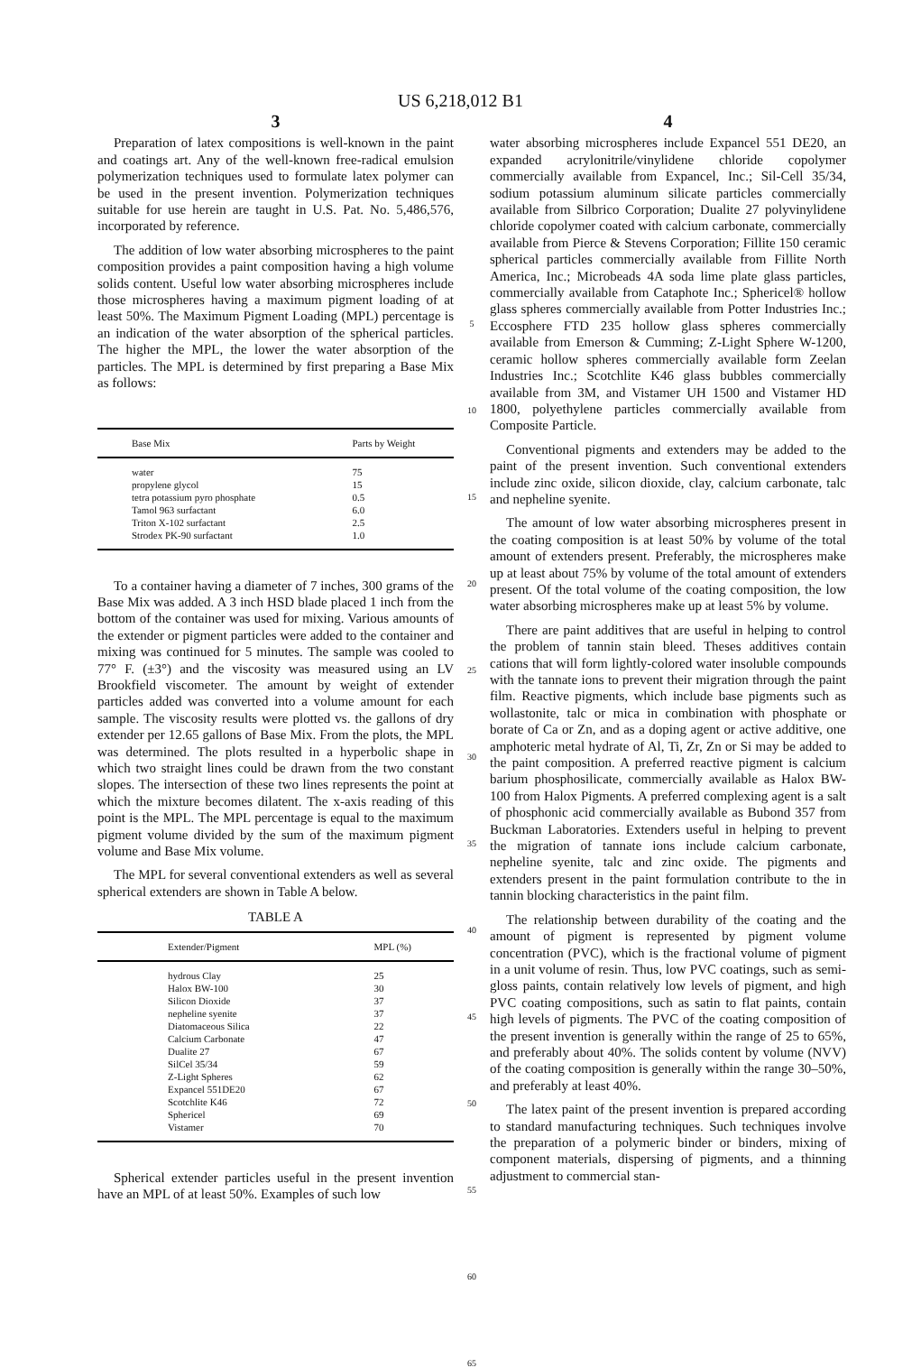US 6,218,012 B1
3
Preparation of latex compositions is well-known in the paint and coatings art. Any of the well-known free-radical emulsion polymerization techniques used to formulate latex polymer can be used in the present invention. Polymerization techniques suitable for use herein are taught in U.S. Pat. No. 5,486,576, incorporated by reference.
The addition of low water absorbing microspheres to the paint composition provides a paint composition having a high volume solids content. Useful low water absorbing microspheres include those microspheres having a maximum pigment loading of at least 50%. The Maximum Pigment Loading (MPL) percentage is an indication of the water absorption of the spherical particles. The higher the MPL, the lower the water absorption of the particles. The MPL is determined by first preparing a Base Mix as follows:
| Base Mix | Parts by Weight |
| --- | --- |
| water | 75 |
| propylene glycol | 15 |
| tetra potassium pyro phosphate | 0.5 |
| Tamol 963 surfactant | 6.0 |
| Triton X-102 surfactant | 2.5 |
| Strodex PK-90 surfactant | 1.0 |
To a container having a diameter of 7 inches, 300 grams of the Base Mix was added. A 3 inch HSD blade placed 1 inch from the bottom of the container was used for mixing. Various amounts of the extender or pigment particles were added to the container and mixing was continued for 5 minutes. The sample was cooled to 77° F. (±3°) and the viscosity was measured using an LV Brookfield viscometer. The amount by weight of extender particles added was converted into a volume amount for each sample. The viscosity results were plotted vs. the gallons of dry extender per 12.65 gallons of Base Mix. From the plots, the MPL was determined. The plots resulted in a hyperbolic shape in which two straight lines could be drawn from the two constant slopes. The intersection of these two lines represents the point at which the mixture becomes dilatent. The x-axis reading of this point is the MPL. The MPL percentage is equal to the maximum pigment volume divided by the sum of the maximum pigment volume and Base Mix volume.
The MPL for several conventional extenders as well as several spherical extenders are shown in Table A below.
TABLE A
| Extender/Pigment | MPL (%) |
| --- | --- |
| hydrous Clay | 25 |
| Halox BW-100 | 30 |
| Silicon Dioxide | 37 |
| nepheline syenite | 37 |
| Diatomaceous Silica | 22 |
| Calcium Carbonate | 47 |
| Dualite 27 | 67 |
| SilCel 35/34 | 59 |
| Z-Light Spheres | 62 |
| Expancel 551DE20 | 67 |
| Scotchlite K46 | 72 |
| Sphericel | 69 |
| Vistamer | 70 |
Spherical extender particles useful in the present invention have an MPL of at least 50%. Examples of such low
5
10
15
20
25
30
35
40
45
50
55
60
65
4
water absorbing microspheres include Expancel 551 DE20, an expanded acrylonitrile/vinylidene chloride copolymer commercially available from Expancel, Inc.; Sil-Cell 35/34, sodium potassium aluminum silicate particles commercially available from Silbrico Corporation; Dualite 27 polyvinylidene chloride copolymer coated with calcium carbonate, commercially available from Pierce & Stevens Corporation; Fillite 150 ceramic spherical particles commercially available from Fillite North America, Inc.; Microbeads 4A soda lime plate glass particles, commercially available from Cataphote Inc.; Sphericel® hollow glass spheres commercially available from Potter Industries Inc.; Eccosphere FTD 235 hollow glass spheres commercially available from Emerson & Cumming; Z-Light Sphere W-1200, ceramic hollow spheres commercially available form Zeelan Industries Inc.; Scotchlite K46 glass bubbles commercially available from 3M, and Vistamer UH 1500 and Vistamer HD 1800, polyethylene particles commercially available from Composite Particle.
Conventional pigments and extenders may be added to the paint of the present invention. Such conventional extenders include zinc oxide, silicon dioxide, clay, calcium carbonate, talc and nepheline syenite.
The amount of low water absorbing microspheres present in the coating composition is at least 50% by volume of the total amount of extenders present. Preferably, the microspheres make up at least about 75% by volume of the total amount of extenders present. Of the total volume of the coating composition, the low water absorbing microspheres make up at least 5% by volume.
There are paint additives that are useful in helping to control the problem of tannin stain bleed. Theses additives contain cations that will form lightly-colored water insoluble compounds with the tannate ions to prevent their migration through the paint film. Reactive pigments, which include base pigments such as wollastonite, talc or mica in combination with phosphate or borate of Ca or Zn, and as a doping agent or active additive, one amphoteric metal hydrate of Al, Ti, Zr, Zn or Si may be added to the paint composition. A preferred reactive pigment is calcium barium phosphosilicate, commercially available as Halox BW-100 from Halox Pigments. A preferred complexing agent is a salt of phosphonic acid commercially available as Bubond 357 from Buckman Laboratories. Extenders useful in helping to prevent the migration of tannate ions include calcium carbonate, nepheline syenite, talc and zinc oxide. The pigments and extenders present in the paint formulation contribute to the in tannin blocking characteristics in the paint film.
The relationship between durability of the coating and the amount of pigment is represented by pigment volume concentration (PVC), which is the fractional volume of pigment in a unit volume of resin. Thus, low PVC coatings, such as semi-gloss paints, contain relatively low levels of pigment, and high PVC coating compositions, such as satin to flat paints, contain high levels of pigments. The PVC of the coating composition of the present invention is generally within the range of 25 to 65%, and preferably about 40%. The solids content by volume (NVV) of the coating composition is generally within the range 30–50%, and preferably at least 40%.
The latex paint of the present invention is prepared according to standard manufacturing techniques. Such techniques involve the preparation of a polymeric binder or binders, mixing of component materials, dispersing of pigments, and a thinning adjustment to commercial stan-